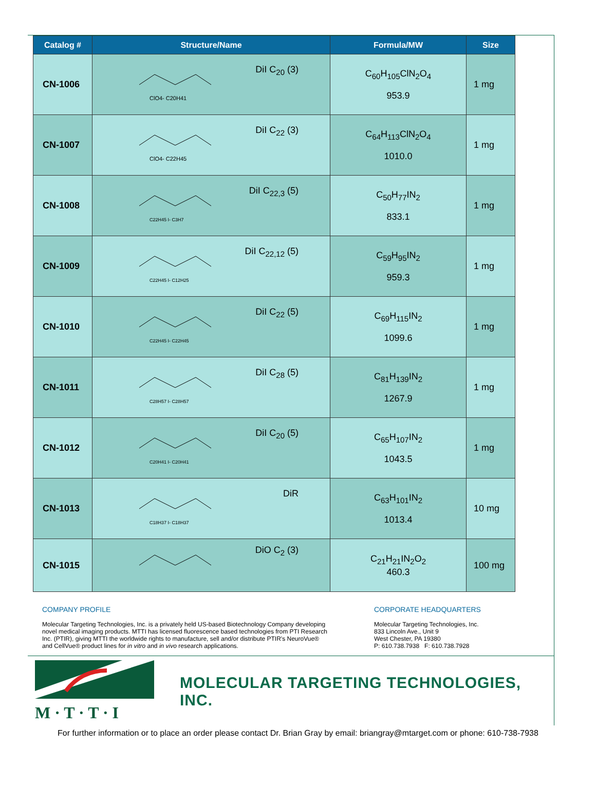| Catalog # | Structure/Name | Formula/MW | Size |
| --- | --- | --- | --- |
| CN-1006 | ClO4- C20H41 DiI C<sub>20</sub> (3) | C<sub>60</sub>H<sub>105</sub>ClN<sub>2</sub>O<sub>4</sub> 953.9 | 1 mg |
| CN-1007 | ClO4- C22H45 DiI C<sub>22</sub> (3) | C<sub>64</sub>H<sub>113</sub>ClN<sub>2</sub>O<sub>4</sub> 1010.0 | 1 mg |
| CN-1008 | C22H45 I- C3H7 DiI C<sub>22,3</sub> (5) | C<sub>50</sub>H<sub>77</sub>IN<sub>2</sub> 833.1 | 1 mg |
| CN-1009 | C22H45 I- C12H25 DiI C<sub>22,12</sub> (5) | C<sub>59</sub>H<sub>95</sub>IN<sub>2</sub> 959.3 | 1 mg |
| CN-1010 | C22H45 I- C22H45 DiI C<sub>22</sub> (5) | C<sub>69</sub>H<sub>115</sub>IN<sub>2</sub> 1099.6 | 1 mg |
| CN-1011 | C28H57 I- C28H57 DiI C<sub>28</sub> (5) | C<sub>81</sub>H<sub>139</sub>IN<sub>2</sub> 1267.9 | 1 mg |
| CN-1012 | C20H41 I- C20H41 DiI C<sub>20</sub> (5) | C<sub>65</sub>H<sub>107</sub>IN<sub>2</sub> 1043.5 | 1 mg |
| CN-1013 | C18H37 I- C18H37 DiR | C<sub>63</sub>H<sub>101</sub>IN<sub>2</sub> 1013.4 | 10 mg |
| CN-1015 | DiO C<sub>2</sub> (3) | C<sub>21</sub>H<sub>21</sub>IN<sub>2</sub>O<sub>2</sub> 460.3 | 100 mg |
COMPANY PROFILE
Molecular Targeting Technologies, Inc. is a privately held US-based Biotechnology Company developing novel medical imaging products. MTTI has licensed fluorescence based technologies from PTI Research Inc. (PTIR), giving MTTI the worldwide rights to manufacture, sell and/or distribute PTIR's NeuroVue® and CellVue® product lines for in vitro and in vivo research applications.
CORPORATE HEADQUARTERS
Molecular Targeting Technologies, Inc.
833 Lincoln Ave., Unit 9
West Chester, PA 19380
P: 610.738.7938 F: 610.738.7928
M · T · T · I
MOLECULAR TARGETING TECHNOLOGIES, INC.
For further information or to place an order please contact Dr. Brian Gray by email: briangray@mtarget.com or phone: 610-738-7938